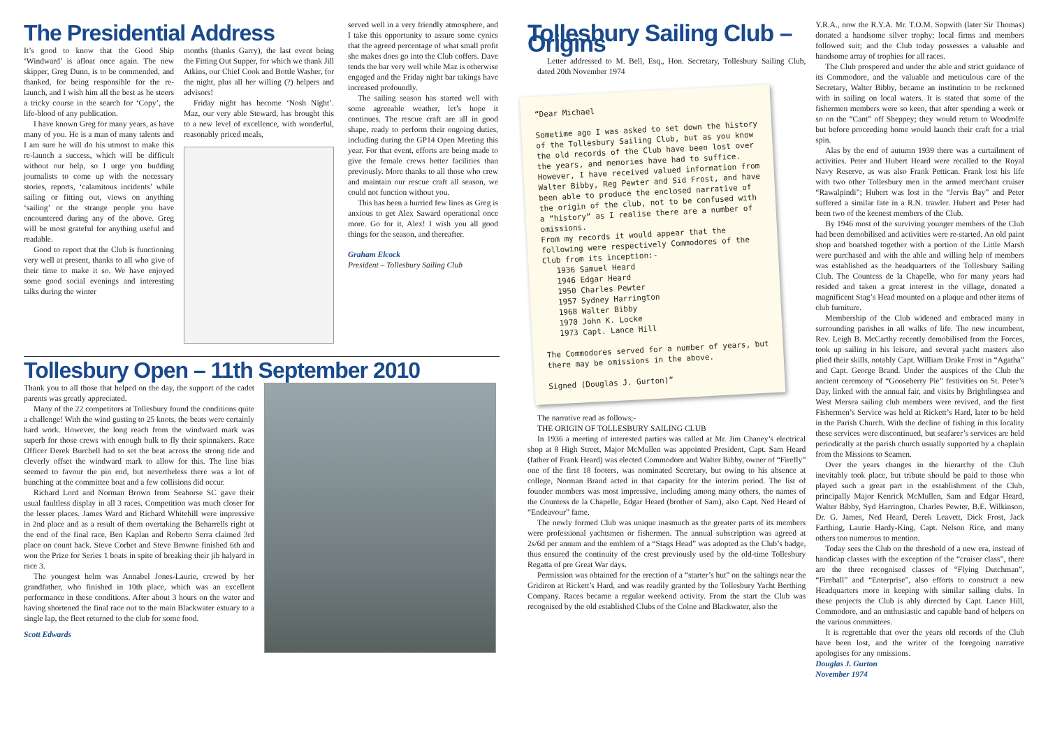The Presidential Address
It’s good to know that the Good Ship ‘Windward’ is afloat once again. The new skipper, Greg Dunn, is to be commended, and thanked, for being responsible for the re-launch, and I wish him all the best as he steers a tricky course in the search for ‘Copy’, the life-blood of any publication.
I have known Greg for many years, as have many of you. He is a man of many talents and I am sure he will do his utmost to make this re-launch a success, which will be difficult without our help, so I urge you budding journalists to come up with the necessary stories, reports, ‘calamitous incidents’ while sailing or fitting out, views on anything ‘sailing’ or the strange people you have encountered during any of the above. Greg will be most grateful for anything useful and readable.
Good to report that the Club is functioning very well at present, thanks to all who give of their time to make it so. We have enjoyed some good social evenings and interesting talks during the winter
months (thanks Garry), the last event being the Fitting Out Supper, for which we thank Jill Atkins, our Chief Cook and Bottle Washer, for the night, plus all her willing (?) helpers and advisors!
Friday night has become ‘Nosh Night’. Maz, our very able Steward, has brought this to a new level of excellence, with wonderful, reasonably priced meals,
served well in a very friendly atmosphere, and I take this opportunity to assure some cynics that the agreed percentage of what small profit she makes does go into the Club coffers. Dave tends the bar very well while Maz is otherwise engaged and the Friday night bar takings have increased profoundly.
The sailing season has started well with some agreeable weather, let’s hope it continues. The rescue craft are all in good shape, ready to perform their ongoing duties, including during the GP14 Open Meeting this year. For that event, efforts are being made to give the female crews better facilities than previously. More thanks to all those who crew and maintain our rescue craft all season, we could not function without you.
This has been a hurried few lines as Greg is anxious to get Alex Saward operational once more. Go for it, Alex! I wish you all good things for the season, and thereafter.
Graham Elcock
President – Tollesbury Sailing Club
Tollesbury Open – 11th September 2010
Thank you to all those that helped on the day, the support of the cadet parents was greatly appreciated.
Many of the 22 competitors at Tollesbury found the conditions quite a challenge! With the wind gusting to 25 knots, the beats were certainly hard work. However, the long reach from the windward mark was superb for those crews with enough bulk to fly their spinnakers. Race Officer Derek Burchell had to set the beat across the strong tide and cleverly offset the windward mark to allow for this. The line bias seemed to favour the pin end, but nevertheless there was a lot of bunching at the committee boat and a few collisions did occur.
Richard Lord and Norman Brown from Seahorse SC gave their usual faultless display in all 3 races. Competition was much closer for the lesser places. James Ward and Richard Whitehill were impressive in 2nd place and as a result of them overtaking the Beharrells right at the end of the final race, Ben Kaplan and Roberto Serra claimed 3rd place on count back. Steve Corbet and Steve Browne finished 6th and won the Prize for Series 1 boats in spite of breaking their jib halyard in race 3.
The youngest helm was Annabel Jones-Laurie, crewed by her grandfather, who finished in 10th place, which was an excellent performance in these conditions. After about 3 hours on the water and having shortened the final race out to the main Blackwater estuary to a single lap, the fleet returned to the club for some food.
Scott Edwards
Tollesbury Sailing Club – Origins
Letter addressed to M. Bell, Esq., Hon. Secretary, Tollesbury Sailing Club, dated 20th November 1974
“Dear Michael
Sometime ago I was asked to set down the history of the Tollesbury Sailing Club, but as you know the old records of the Club have been lost over the years, and memories have had to suffice.
However, I have received valued information from Walter Bibby, Reg Pewter and Sid Frost, and have been able to produce the enclosed narrative of the origin of the club, not to be confused with a “history” as I realise there are a number of omissions.
From my records it would appear that the following were respectively Commodores of the Club from its inception:-
1936 Samuel Heard
1946 Edgar Heard
1950 Charles Pewter
1957 Sydney Harrington
1968 Walter Bibby
1970 John K. Locke
1973 Capt. Lance Hill
The Commodores served for a number of years, but there may be omissions in the above.
Signed (Douglas J. Gurton)”
The narrative read as follows;-
THE ORIGIN OF TOLLESBURY SAILING CLUB
In 1936 a meeting of interested parties was called at Mr. Jim Chaney’s electrical shop at 8 High Street, Major McMullen was appointed President, Capt. Sam Heard (father of Frank Heard) was elected Commodore and Walter Bibby, owner of “Firefly” one of the first 18 footers, was nominated Secretary, but owing to his absence at college, Norman Brand acted in that capacity for the interim period. The list of founder members was most impressive, including among many others, the names of the Countess de la Chapelle, Edgar Heard (brother of Sam), also Capt. Ned Heard of “Endeavour” fame.
The newly formed Club was unique inasmuch as the greater parts of its members were professional yachtsmen or fishermen. The annual subscription was agreed at 2s/6d per annum and the emblem of a “Stags Head” was adopted as the Club’s badge, thus ensured the continuity of the crest previously used by the old-time Tollesbury Regatta of pre Great War days.
Permission was obtained for the erection of a “starter’s hut” on the saltings near the Gridiron at Rickett’s Hard, and was readily granted by the Tollesbury Yacht Berthing Company. Races became a regular weekend activity. From the start the Club was recognised by the old established Clubs of the Colne and Blackwater, also the
Y.R.A., now the R.Y.A. Mr. T.O.M. Sopwith (later Sir Thomas) donated a handsome silver trophy; local firms and members followed suit; and the Club today possesses a valuable and handsome array of trophies for all races.
The Club prospered and under the able and strict guidance of its Commodore, and the valuable and meticulous care of the Secretary, Walter Bibby, became an institution to be reckoned with in sailing on local waters. It is stated that some of the fishermen members were so keen, that after spending a week or so on the “Cant” off Sheppey; they would return to Woodrolfe but before proceeding home would launch their craft for a trial spin.
Alas by the end of autumn 1939 there was a curtailment of activities. Peter and Hubert Heard were recalled to the Royal Navy Reserve, as was also Frank Pettican. Frank lost his life with two other Tollesbury men in the armed merchant cruiser “Rawalpindi”; Hubert was lost in the “Jervis Bay” and Peter suffered a similar fate in a R.N. trawler. Hubert and Peter had been two of the keenest members of the Club.
By 1946 most of the surviving younger members of the Club had been demobilised and activities were re-started. An old paint shop and boatshed together with a portion of the Little Marsh were purchased and with the able and willing help of members was established as the headquarters of the Tollesbury Sailing Club. The Countess de la Chapelle, who for many years had resided and taken a great interest in the village, donated a magnificent Stag’s Head mounted on a plaque and other items of club furniture.
Membership of the Club widened and embraced many in surrounding parishes in all walks of life. The new incumbent, Rev. Leigh B. McCarthy recently demobilised from the Forces, took up sailing in his leisure, and several yacht masters also plied their skills, notably Capt. William Drake Frost in “Agatha” and Capt. George Brand. Under the auspices of the Club the ancient ceremony of “Gooseberry Pie” festivities on St. Peter’s Day, linked with the annual fair, and visits by Brightlingsea and West Mersea sailing club members were revived, and the first Fishermen’s Service was held at Rickett’s Hard, later to be held in the Parish Church. With the decline of fishing in this locality these services were discontinued, but seafarer’s services are held periodically at the parish church usually supported by a chaplain from the Missions to Seamen.
Over the years changes in the hierarchy of the Club inevitably took place, but tribute should be paid to those who played such a great part in the establishment of the Club, principally Major Kenrick McMullen, Sam and Edgar Heard, Walter Bibby, Syd Harrington, Charles Pewter, B.E. Wilkinson, Dr. G. James, Ned Heard, Derek Leavett, Dick Frost, Jack Farthing, Laurie Hardy-King, Capt. Nelson Rice, and many others too numerous to mention.
Today sees the Club on the threshold of a new era, instead of handicap classes with the exception of the “cruiser class”, there are the three recognised classes of “Flying Dutchman”, “Fireball” and “Enterprise”, also efforts to construct a new Headquarters more in keeping with similar sailing clubs. In these projects the Club is ably directed by Capt. Lance Hill, Commodore, and an enthusiastic and capable band of helpers on the various committees.
It is regrettable that over the years old records of the Club have been lost, and the writer of the foregoing narrative apologises for any omissions.
Douglas J. Gurton
November 1974